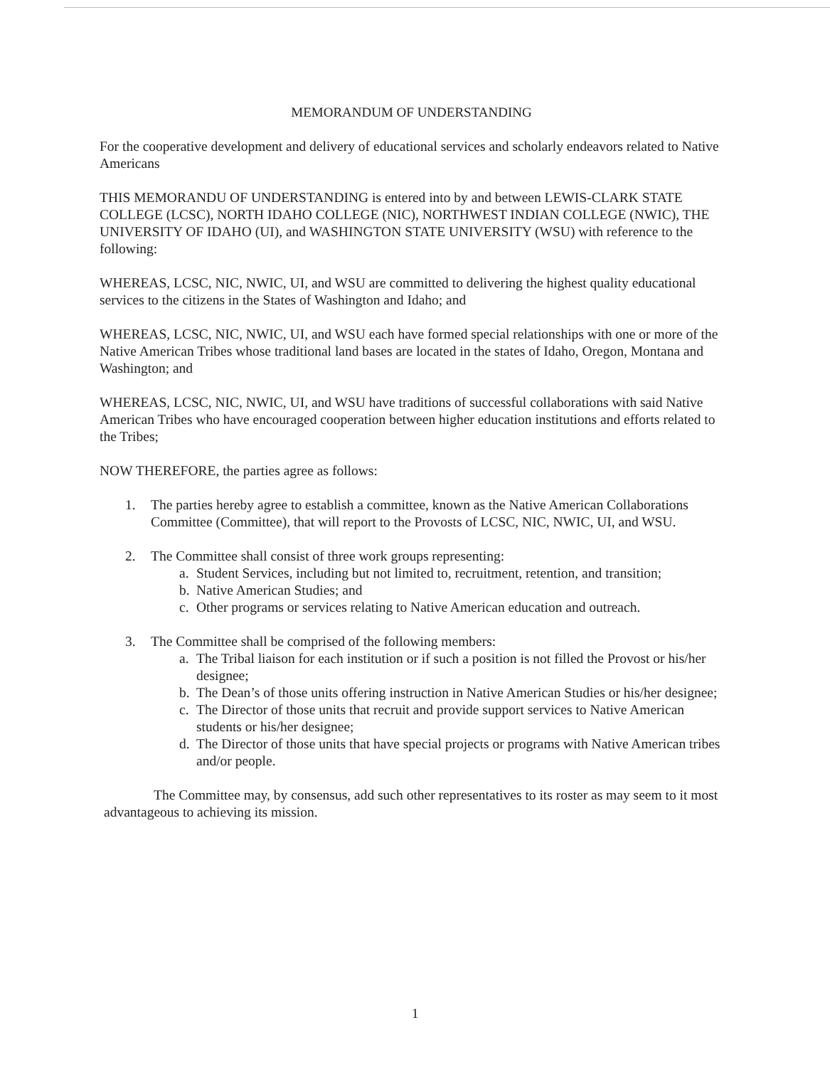MEMORANDUM OF UNDERSTANDING
For the cooperative development and delivery of educational services and scholarly endeavors related to Native Americans
THIS MEMORANDU OF UNDERSTANDING is entered into by and between LEWIS-CLARK STATE COLLEGE (LCSC), NORTH IDAHO COLLEGE (NIC), NORTHWEST INDIAN COLLEGE (NWIC), THE UNIVERSITY OF IDAHO (UI), and WASHINGTON STATE UNIVERSITY (WSU) with reference to the following:
WHEREAS, LCSC, NIC, NWIC, UI, and WSU are committed to delivering the highest quality educational services to the citizens in the States of Washington and Idaho; and
WHEREAS, LCSC, NIC, NWIC, UI, and WSU each have formed special relationships with one or more of the Native American Tribes whose traditional land bases are located in the states of Idaho, Oregon, Montana and Washington; and
WHEREAS, LCSC, NIC, NWIC, UI, and WSU have traditions of successful collaborations with said Native American Tribes who have encouraged cooperation between higher education institutions and efforts related to the Tribes;
NOW THEREFORE, the parties agree as follows:
1. The parties hereby agree to establish a committee, known as the Native American Collaborations Committee (Committee), that will report to the Provosts of LCSC, NIC, NWIC, UI, and WSU.
2. The Committee shall consist of three work groups representing:
a. Student Services, including but not limited to, recruitment, retention, and transition;
b. Native American Studies; and
c. Other programs or services relating to Native American education and outreach.
3. The Committee shall be comprised of the following members:
a. The Tribal liaison for each institution or if such a position is not filled the Provost or his/her designee;
b. The Dean’s of those units offering instruction in Native American Studies or his/her designee;
c. The Director of those units that recruit and provide support services to Native American students or his/her designee;
d. The Director of those units that have special projects or programs with Native American tribes and/or people.
The Committee may, by consensus, add such other representatives to its roster as may seem to it most advantageous to achieving its mission.
1